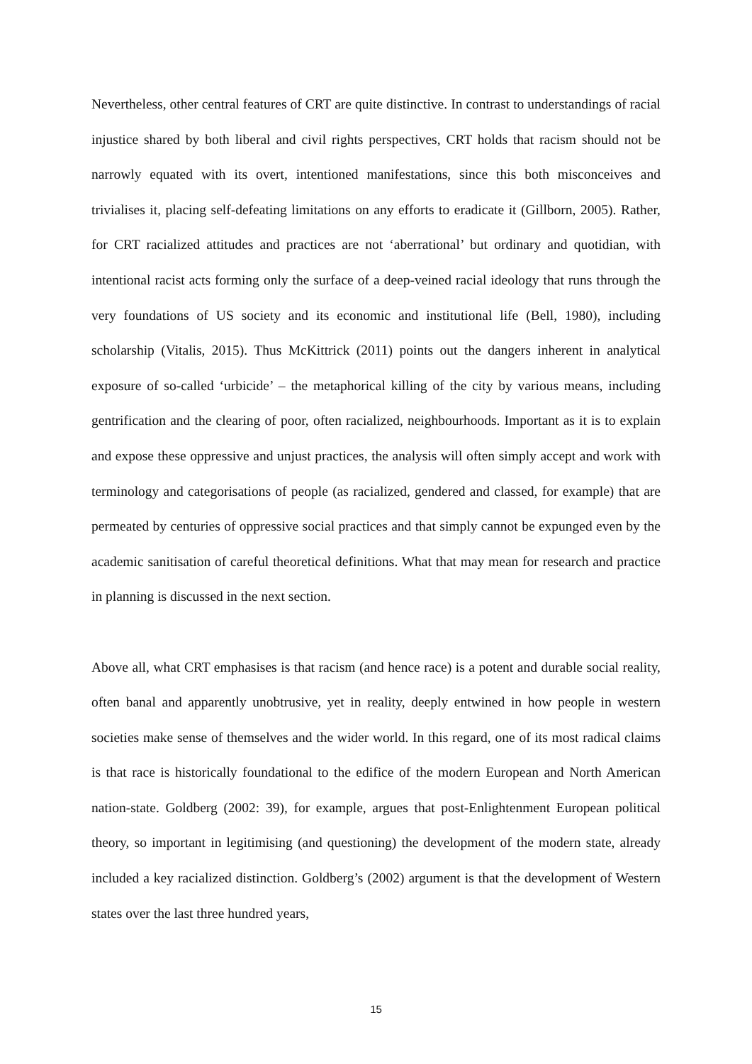Nevertheless, other central features of CRT are quite distinctive. In contrast to understandings of racial injustice shared by both liberal and civil rights perspectives, CRT holds that racism should not be narrowly equated with its overt, intentioned manifestations, since this both misconceives and trivialises it, placing self-defeating limitations on any efforts to eradicate it (Gillborn, 2005). Rather, for CRT racialized attitudes and practices are not ‘aberrational’ but ordinary and quotidian, with intentional racist acts forming only the surface of a deep-veined racial ideology that runs through the very foundations of US society and its economic and institutional life (Bell, 1980), including scholarship (Vitalis, 2015). Thus McKittrick (2011) points out the dangers inherent in analytical exposure of so-called ‘urbicide’ – the metaphorical killing of the city by various means, including gentrification and the clearing of poor, often racialized, neighbourhoods. Important as it is to explain and expose these oppressive and unjust practices, the analysis will often simply accept and work with terminology and categorisations of people (as racialized, gendered and classed, for example) that are permeated by centuries of oppressive social practices and that simply cannot be expunged even by the academic sanitisation of careful theoretical definitions. What that may mean for research and practice in planning is discussed in the next section.
Above all, what CRT emphasises is that racism (and hence race) is a potent and durable social reality, often banal and apparently unobtrusive, yet in reality, deeply entwined in how people in western societies make sense of themselves and the wider world. In this regard, one of its most radical claims is that race is historically foundational to the edifice of the modern European and North American nation-state. Goldberg (2002: 39), for example, argues that post-Enlightenment European political theory, so important in legitimising (and questioning) the development of the modern state, already included a key racialized distinction. Goldberg’s (2002) argument is that the development of Western states over the last three hundred years,
15